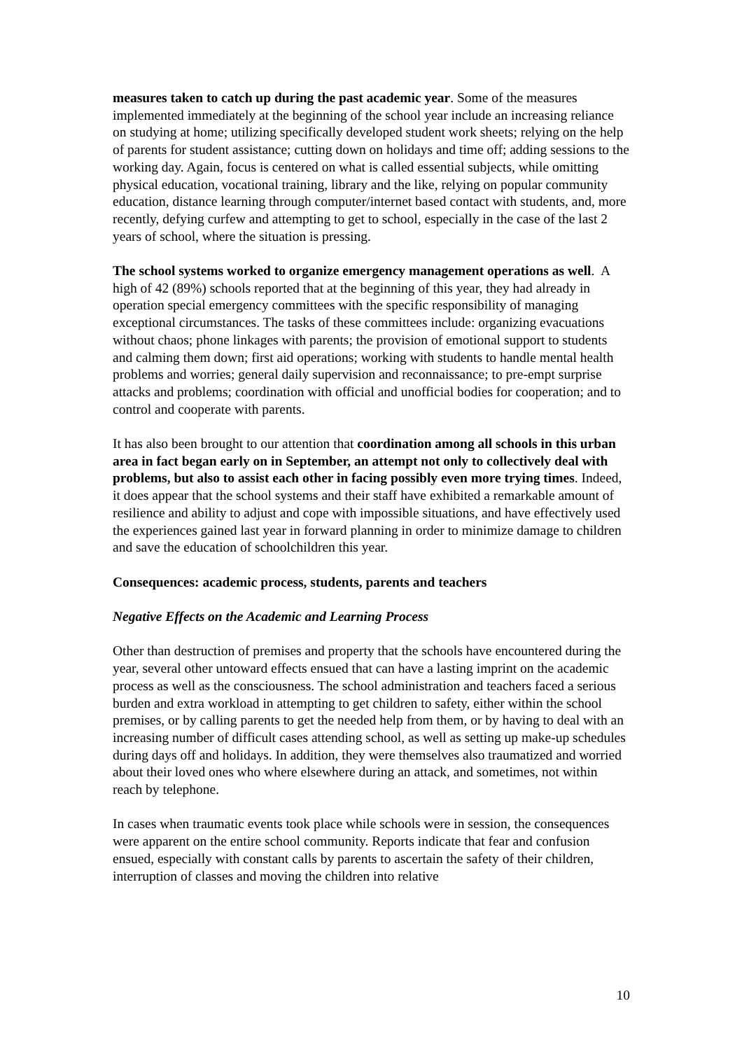measures taken to catch up during the past academic year. Some of the measures implemented immediately at the beginning of the school year include an increasing reliance on studying at home; utilizing specifically developed student work sheets; relying on the help of parents for student assistance; cutting down on holidays and time off; adding sessions to the working day. Again, focus is centered on what is called essential subjects, while omitting physical education, vocational training, library and the like, relying on popular community education, distance learning through computer/internet based contact with students, and, more recently, defying curfew and attempting to get to school, especially in the case of the last 2 years of school, where the situation is pressing.
The school systems worked to organize emergency management operations as well. A high of 42 (89%) schools reported that at the beginning of this year, they had already in operation special emergency committees with the specific responsibility of managing exceptional circumstances. The tasks of these committees include: organizing evacuations without chaos; phone linkages with parents; the provision of emotional support to students and calming them down; first aid operations; working with students to handle mental health problems and worries; general daily supervision and reconnaissance; to pre-empt surprise attacks and problems; coordination with official and unofficial bodies for cooperation; and to control and cooperate with parents.
It has also been brought to our attention that coordination among all schools in this urban area in fact began early on in September, an attempt not only to collectively deal with problems, but also to assist each other in facing possibly even more trying times. Indeed, it does appear that the school systems and their staff have exhibited a remarkable amount of resilience and ability to adjust and cope with impossible situations, and have effectively used the experiences gained last year in forward planning in order to minimize damage to children and save the education of schoolchildren this year.
Consequences: academic process, students, parents and teachers
Negative Effects on the Academic and Learning Process
Other than destruction of premises and property that the schools have encountered during the year, several other untoward effects ensued that can have a lasting imprint on the academic process as well as the consciousness. The school administration and teachers faced a serious burden and extra workload in attempting to get children to safety, either within the school premises, or by calling parents to get the needed help from them, or by having to deal with an increasing number of difficult cases attending school, as well as setting up make-up schedules during days off and holidays. In addition, they were themselves also traumatized and worried about their loved ones who where elsewhere during an attack, and sometimes, not within reach by telephone.
In cases when traumatic events took place while schools were in session, the consequences were apparent on the entire school community. Reports indicate that fear and confusion ensued, especially with constant calls by parents to ascertain the safety of their children, interruption of classes and moving the children into relative
10